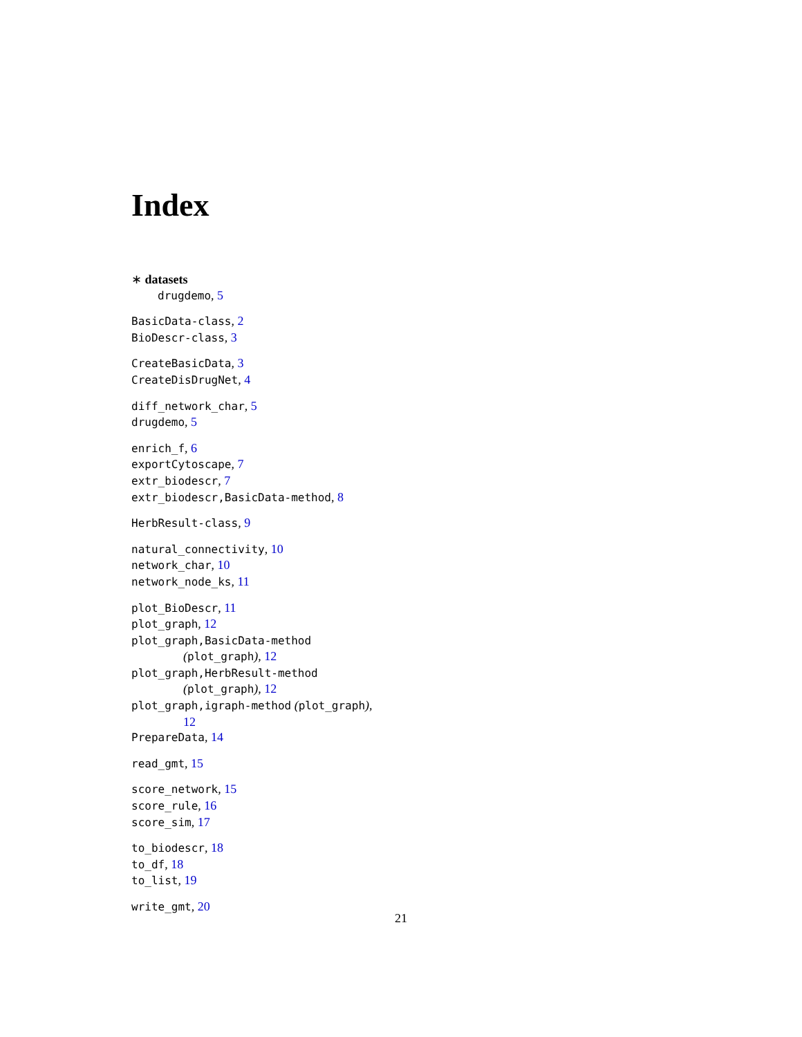Index
∗ datasets
drugdemo, 5
BasicData-class, 2
BioDescr-class, 3
CreateBasicData, 3
CreateDisDrugNet, 4
diff_network_char, 5
drugdemo, 5
enrich_f, 6
exportCytoscape, 7
extr_biodescr, 7
extr_biodescr,BasicData-method, 8
HerbResult-class, 9
natural_connectivity, 10
network_char, 10
network_node_ks, 11
plot_BioDescr, 11
plot_graph, 12
plot_graph,BasicData-method
(plot_graph), 12
plot_graph,HerbResult-method
(plot_graph), 12
plot_graph,igraph-method (plot_graph),
12
PrepareData, 14
read_gmt, 15
score_network, 15
score_rule, 16
score_sim, 17
to_biodescr, 18
to_df, 18
to_list, 19
write_gmt, 20
21